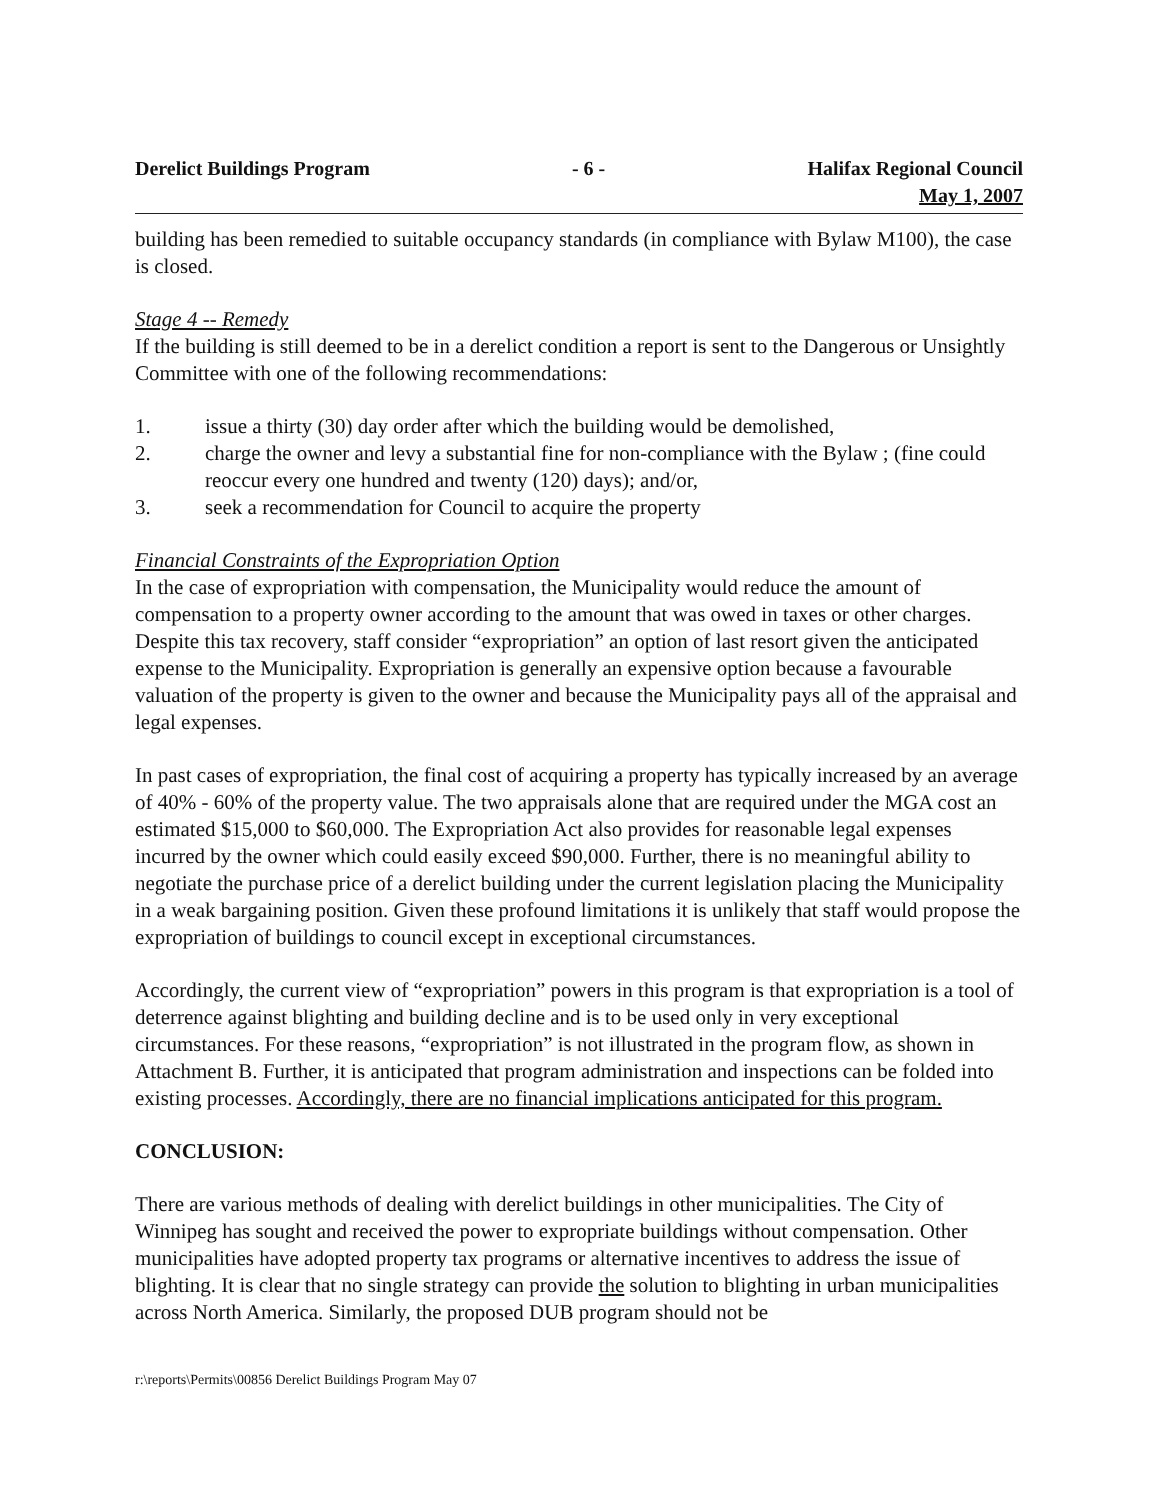Derelict Buildings Program - 6 - Halifax Regional Council
May 1, 2007
building has been remedied to suitable occupancy standards (in compliance with Bylaw M100), the case is closed.
Stage 4 -- Remedy
If the building is still deemed to be in a derelict condition a report is sent to the Dangerous or Unsightly Committee with one of the following recommendations:
1. issue a thirty (30) day order after which the building would be demolished,
2. charge the owner and levy a substantial fine for non-compliance with the Bylaw ; (fine could reoccur every one hundred and twenty (120) days); and/or,
3. seek a recommendation for Council to acquire the property
Financial Constraints of the Expropriation Option
In the case of expropriation with compensation, the Municipality would reduce the amount of compensation to a property owner according to the amount that was owed in taxes or other charges. Despite this tax recovery, staff consider “expropriation” an option of last resort given the anticipated expense to the Municipality. Expropriation is generally an expensive option because a favourable valuation of the property is given to the owner and because the Municipality pays all of the appraisal and legal expenses.
In past cases of expropriation, the final cost of acquiring a property has typically increased by an average of 40% - 60% of the property value. The two appraisals alone that are required under the MGA cost an estimated $15,000 to $60,000. The Expropriation Act also provides for reasonable legal expenses incurred by the owner which could easily exceed $90,000. Further, there is no meaningful ability to negotiate the purchase price of a derelict building under the current legislation placing the Municipality in a weak bargaining position. Given these profound limitations it is unlikely that staff would propose the expropriation of buildings to council except in exceptional circumstances.
Accordingly, the current view of “expropriation” powers in this program is that expropriation is a tool of deterrence against blighting and building decline and is to be used only in very exceptional circumstances. For these reasons, “expropriation” is not illustrated in the program flow, as shown in Attachment B. Further, it is anticipated that program administration and inspections can be folded into existing processes. Accordingly, there are no financial implications anticipated for this program.
CONCLUSION:
There are various methods of dealing with derelict buildings in other municipalities. The City of Winnipeg has sought and received the power to expropriate buildings without compensation. Other municipalities have adopted property tax programs or alternative incentives to address the issue of blighting. It is clear that no single strategy can provide the solution to blighting in urban municipalities across North America. Similarly, the proposed DUB program should not be
r:\reports\Permits\00856 Derelict Buildings Program May 07